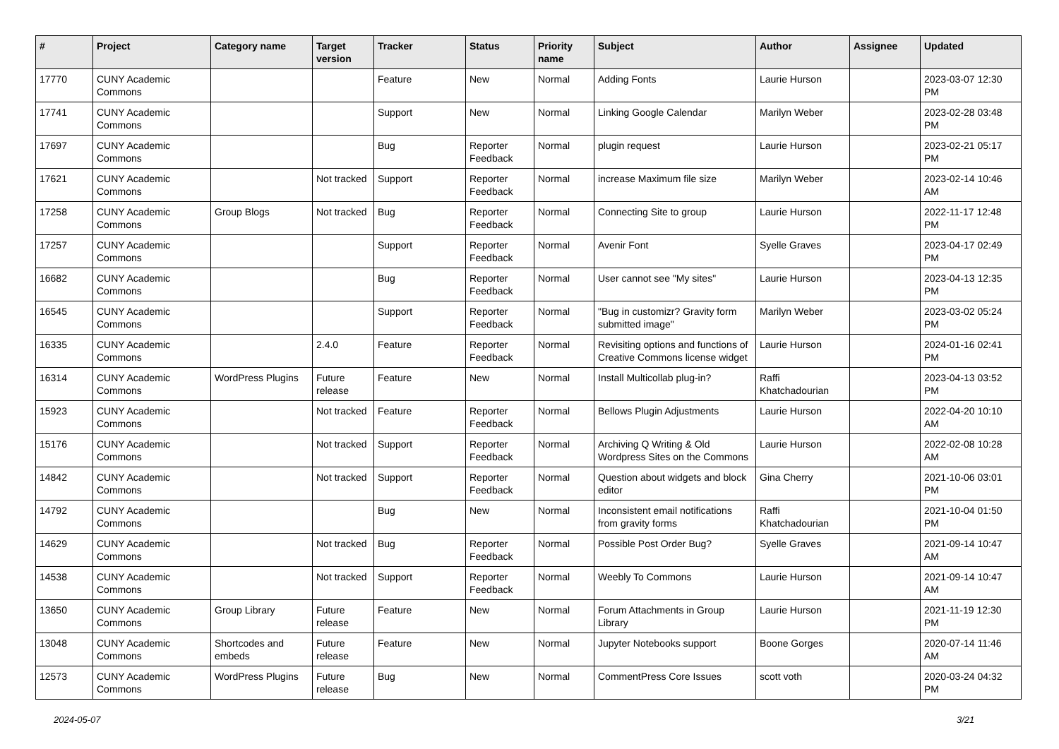| # | Project | Category name | Target version | Tracker | Status | Priority name | Subject | Author | Assignee | Updated |
| --- | --- | --- | --- | --- | --- | --- | --- | --- | --- | --- |
| 17770 | CUNY Academic Commons | | | Feature | New | Normal | Adding Fonts | Laurie Hurson | | 2023-03-07 12:30 PM |
| 17741 | CUNY Academic Commons | | | Support | New | Normal | Linking Google Calendar | Marilyn Weber | | 2023-02-28 03:48 PM |
| 17697 | CUNY Academic Commons | | | Bug | Reporter Feedback | Normal | plugin request | Laurie Hurson | | 2023-02-21 05:17 PM |
| 17621 | CUNY Academic Commons | | Not tracked | Support | Reporter Feedback | Normal | increase Maximum file size | Marilyn Weber | | 2023-02-14 10:46 AM |
| 17258 | CUNY Academic Commons | Group Blogs | Not tracked | Bug | Reporter Feedback | Normal | Connecting Site to group | Laurie Hurson | | 2022-11-17 12:48 PM |
| 17257 | CUNY Academic Commons | | | Support | Reporter Feedback | Normal | Avenir Font | Syelle Graves | | 2023-04-17 02:49 PM |
| 16682 | CUNY Academic Commons | | | Bug | Reporter Feedback | Normal | User cannot see "My sites" | Laurie Hurson | | 2023-04-13 12:35 PM |
| 16545 | CUNY Academic Commons | | | Support | Reporter Feedback | Normal | "Bug in customizr? Gravity form submitted image" | Marilyn Weber | | 2023-03-02 05:24 PM |
| 16335 | CUNY Academic Commons | | 2.4.0 | Feature | Reporter Feedback | Normal | Revisiting options and functions of Creative Commons license widget | Laurie Hurson | | 2024-01-16 02:41 PM |
| 16314 | CUNY Academic Commons | WordPress Plugins | Future release | Feature | New | Normal | Install Multicollab plug-in? | Raffi Khatchadourian | | 2023-04-13 03:52 PM |
| 15923 | CUNY Academic Commons | | Not tracked | Feature | Reporter Feedback | Normal | Bellows Plugin Adjustments | Laurie Hurson | | 2022-04-20 10:10 AM |
| 15176 | CUNY Academic Commons | | Not tracked | Support | Reporter Feedback | Normal | Archiving Q Writing & Old Wordpress Sites on the Commons | Laurie Hurson | | 2022-02-08 10:28 AM |
| 14842 | CUNY Academic Commons | | Not tracked | Support | Reporter Feedback | Normal | Question about widgets and block editor | Gina Cherry | | 2021-10-06 03:01 PM |
| 14792 | CUNY Academic Commons | | | Bug | New | Normal | Inconsistent email notifications from gravity forms | Raffi Khatchadourian | | 2021-10-04 01:50 PM |
| 14629 | CUNY Academic Commons | | Not tracked | Bug | Reporter Feedback | Normal | Possible Post Order Bug? | Syelle Graves | | 2021-09-14 10:47 AM |
| 14538 | CUNY Academic Commons | | Not tracked | Support | Reporter Feedback | Normal | Weebly To Commons | Laurie Hurson | | 2021-09-14 10:47 AM |
| 13650 | CUNY Academic Commons | Group Library | Future release | Feature | New | Normal | Forum Attachments in Group Library | Laurie Hurson | | 2021-11-19 12:30 PM |
| 13048 | CUNY Academic Commons | Shortcodes and embeds | Future release | Feature | New | Normal | Jupyter Notebooks support | Boone Gorges | | 2020-07-14 11:46 AM |
| 12573 | CUNY Academic Commons | WordPress Plugins | Future release | Bug | New | Normal | CommentPress Core Issues | scott voth | | 2020-03-24 04:32 PM |
2024-05-07 3/21